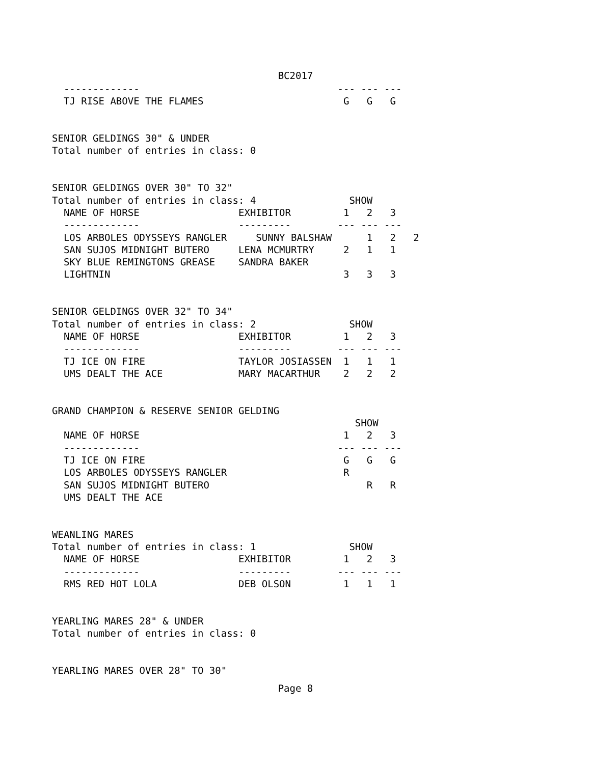BC2017
  -------------                                  --- --- ---
  TJ RISE ABOVE THE FLAMES                        G   G   G


SENIOR GELDINGS 30" & UNDER
Total number of entries in class: 0


SENIOR GELDINGS OVER 30" TO 32"
Total number of entries in class: 4                SHOW
  NAME OF HORSE                 EXHIBITOR         1   2   3
  -------------                 ---------        --- --- ---
  LOS ARBOLES ODYSSEYS RANGLER     SUNNY BALSHAW      1   2   2
  SAN SUJOS MIDNIGHT BUTERO     LENA MCMURTRY     2   1   1
  SKY BLUE REMINGTONS GREASE    SANDRA BAKER
  LIGHTNIN                                        3   3   3


SENIOR GELDINGS OVER 32" TO 34"
Total number of entries in class: 2                SHOW
  NAME OF HORSE                 EXHIBITOR         1   2   3
  -------------                 ---------        --- --- ---
  TJ ICE ON FIRE                TAYLOR JOSIASSEN  1   1   1
  UMS DEALT THE ACE             MARY MACARTHUR    2   2   2


GRAND CHAMPION & RESERVE SENIOR GELDING
                                                    SHOW
  NAME OF HORSE                                   1   2   3
  -------------                                  --- --- ---
  TJ ICE ON FIRE                                  G   G   G
  LOS ARBOLES ODYSSEYS RANGLER                    R
  SAN SUJOS MIDNIGHT BUTERO                           R   R
  UMS DEALT THE ACE


WEANLING MARES
Total number of entries in class: 1                SHOW
  NAME OF HORSE                 EXHIBITOR         1   2   3
  -------------                 ---------        --- --- ---
  RMS RED HOT LOLA              DEB OLSON         1   1   1


YEARLING MARES 28" & UNDER
Total number of entries in class: 0


YEARLING MARES OVER 28" TO 30"
Page 8